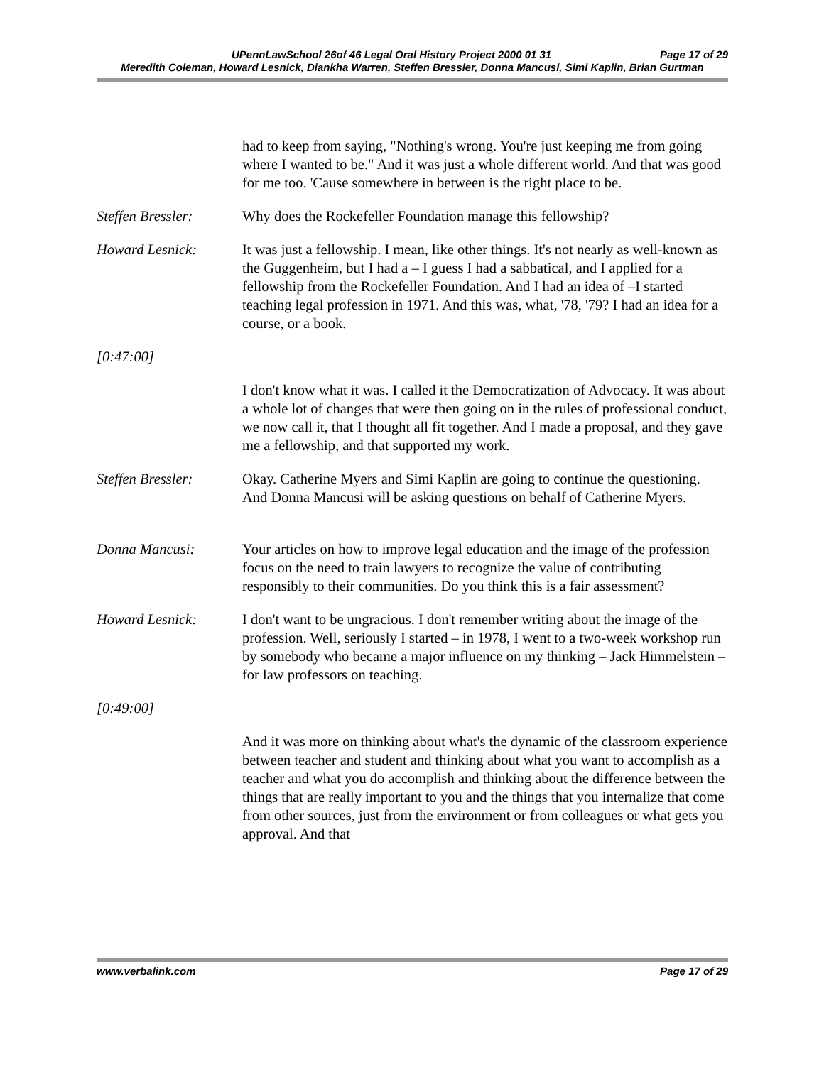UPennLawSchool 26of 46 Legal Oral History Project 2000 01 31 Page 17 of 29
Meredith Coleman, Howard Lesnick, Diankha Warren, Steffen Bressler, Donna Mancusi, Simi Kaplin, Brian Gurtman
had to keep from saying, "Nothing's wrong. You're just keeping me from going where I wanted to be." And it was just a whole different world. And that was good for me too. 'Cause somewhere in between is the right place to be.
Steffen Bressler:
Why does the Rockefeller Foundation manage this fellowship?
Howard Lesnick: It was just a fellowship. I mean, like other things. It's not nearly as well-known as the Guggenheim, but I had a – I guess I had a sabbatical, and I applied for a fellowship from the Rockefeller Foundation. And I had an idea of –I started teaching legal profession in 1971. And this was, what, '78, '79? I had an idea for a course, or a book.
[0:47:00]
I don't know what it was. I called it the Democratization of Advocacy. It was about a whole lot of changes that were then going on in the rules of professional conduct, we now call it, that I thought all fit together. And I made a proposal, and they gave me a fellowship, and that supported my work.
Steffen Bressler:
Okay. Catherine Myers and Simi Kaplin are going to continue the questioning. And Donna Mancusi will be asking questions on behalf of Catherine Myers.
Donna Mancusi: Your articles on how to improve legal education and the image of the profession focus on the need to train lawyers to recognize the value of contributing responsibly to their communities. Do you think this is a fair assessment?
Howard Lesnick: I don't want to be ungracious. I don't remember writing about the image of the profession. Well, seriously I started – in 1978, I went to a two-week workshop run by somebody who became a major influence on my thinking – Jack Himmelstein – for law professors on teaching.
[0:49:00]
And it was more on thinking about what's the dynamic of the classroom experience between teacher and student and thinking about what you want to accomplish as a teacher and what you do accomplish and thinking about the difference between the things that are really important to you and the things that you internalize that come from other sources, just from the environment or from colleagues or what gets you approval. And that
www.verbalink.com Page 17 of 29